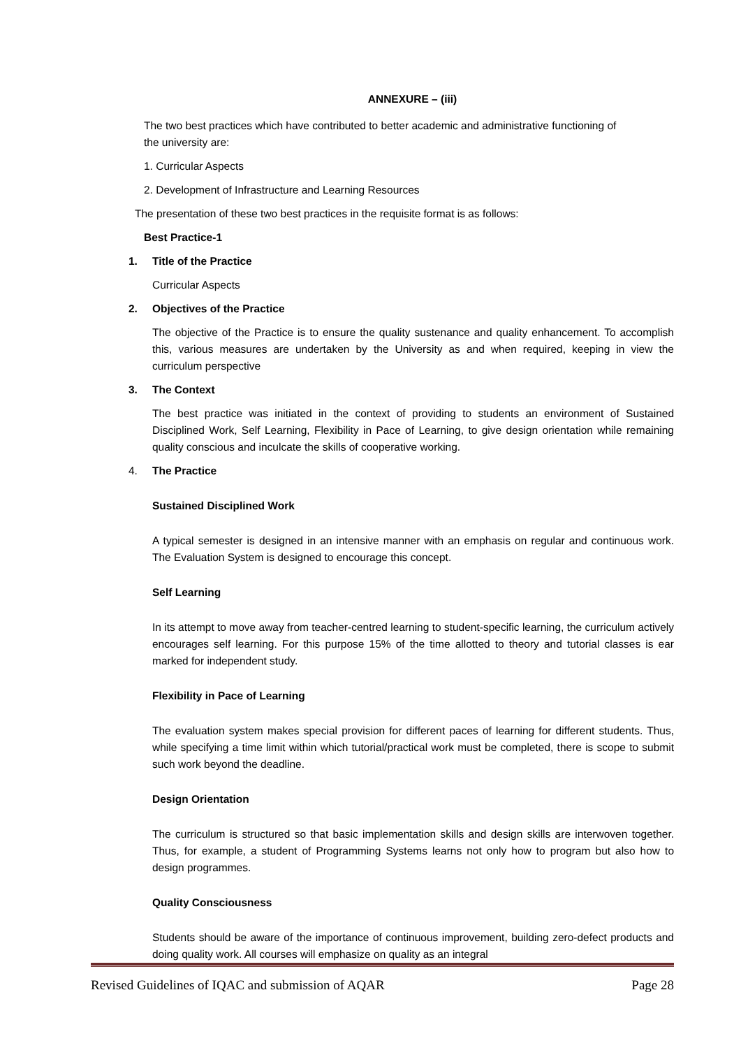ANNEXURE – (iii)
The two best practices which have contributed to better academic and administrative functioning of the university are:
1. Curricular Aspects
2. Development of Infrastructure and Learning Resources
The presentation of these two best practices in the requisite format is as follows:
Best Practice-1
1. Title of the Practice
Curricular Aspects
2. Objectives of the Practice
The objective of the Practice is to ensure the quality sustenance and quality enhancement. To accomplish this, various measures are undertaken by the University as and when required, keeping in view the curriculum perspective
3. The Context
The best practice was initiated in the context of providing to students an environment of Sustained Disciplined Work, Self Learning, Flexibility in Pace of Learning, to give design orientation while remaining quality conscious and inculcate the skills of cooperative working.
4. The Practice
Sustained Disciplined Work
A typical semester is designed in an intensive manner with an emphasis on regular and continuous work. The Evaluation System is designed to encourage this concept.
Self Learning
In its attempt to move away from teacher-centred learning to student-specific learning, the curriculum actively encourages self learning. For this purpose 15% of the time allotted to theory and tutorial classes is ear marked for independent study.
Flexibility in Pace of Learning
The evaluation system makes special provision for different paces of learning for different students. Thus, while specifying a time limit within which tutorial/practical work must be completed, there is scope to submit such work beyond the deadline.
Design Orientation
The curriculum is structured so that basic implementation skills and design skills are interwoven together. Thus, for example, a student of Programming Systems learns not only how to program but also how to design programmes.
Quality Consciousness
Students should be aware of the importance of continuous improvement, building zero-defect products and doing quality work. All courses will emphasize on quality as an integral
Revised Guidelines of IQAC and submission of AQAR Page 28